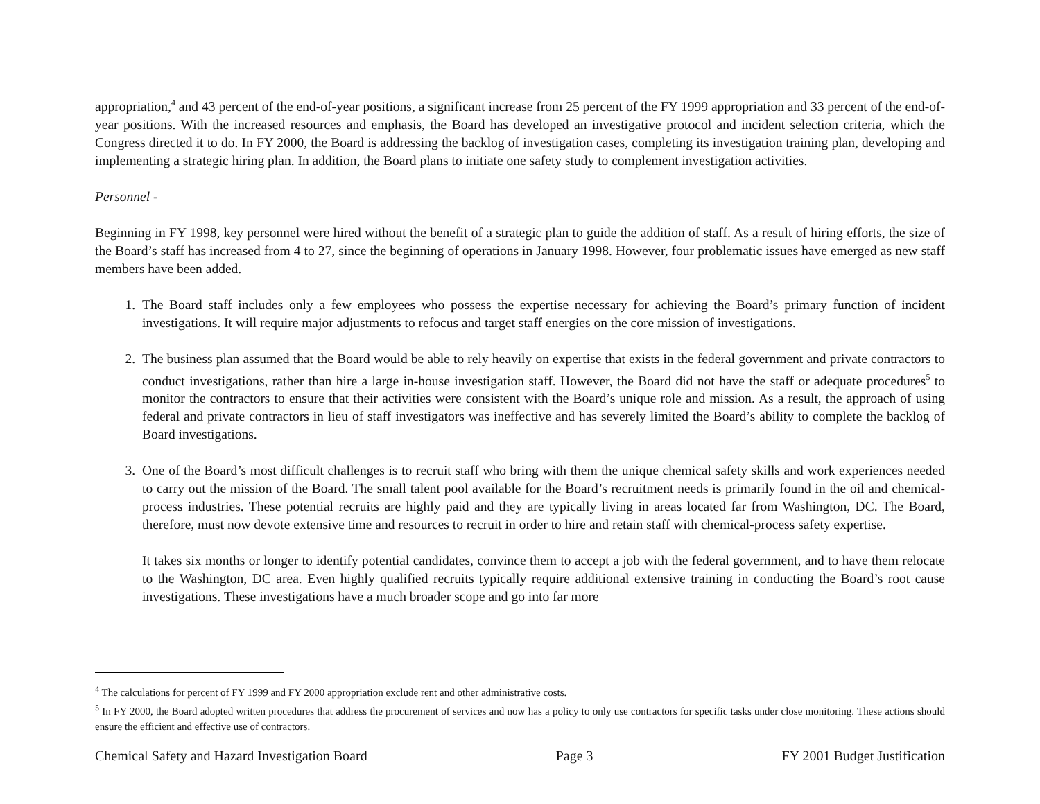appropriation,<sup>4</sup> and 43 percent of the end-of-year positions, a significant increase from 25 percent of the FY 1999 appropriation and 33 percent of the end-of-year positions. With the increased resources and emphasis, the Board has developed an investigative protocol and incident selection criteria, which the Congress directed it to do. In FY 2000, the Board is addressing the backlog of investigation cases, completing its investigation training plan, developing and implementing a strategic hiring plan. In addition, the Board plans to initiate one safety study to complement investigation activities.
Personnel -
Beginning in FY 1998, key personnel were hired without the benefit of a strategic plan to guide the addition of staff. As a result of hiring efforts, the size of the Board’s staff has increased from 4 to 27, since the beginning of operations in January 1998. However, four problematic issues have emerged as new staff members have been added.
1. The Board staff includes only a few employees who possess the expertise necessary for achieving the Board’s primary function of incident investigations. It will require major adjustments to refocus and target staff energies on the core mission of investigations.
2. The business plan assumed that the Board would be able to rely heavily on expertise that exists in the federal government and private contractors to conduct investigations, rather than hire a large in-house investigation staff. However, the Board did not have the staff or adequate procedures<sup>5</sup> to monitor the contractors to ensure that their activities were consistent with the Board’s unique role and mission. As a result, the approach of using federal and private contractors in lieu of staff investigators was ineffective and has severely limited the Board’s ability to complete the backlog of Board investigations.
3. One of the Board’s most difficult challenges is to recruit staff who bring with them the unique chemical safety skills and work experiences needed to carry out the mission of the Board. The small talent pool available for the Board’s recruitment needs is primarily found in the oil and chemical-process industries. These potential recruits are highly paid and they are typically living in areas located far from Washington, DC. The Board, therefore, must now devote extensive time and resources to recruit in order to hire and retain staff with chemical-process safety expertise.
It takes six months or longer to identify potential candidates, convince them to accept a job with the federal government, and to have them relocate to the Washington, DC area. Even highly qualified recruits typically require additional extensive training in conducting the Board’s root cause investigations. These investigations have a much broader scope and go into far more
<sup>4</sup> The calculations for percent of FY 1999 and FY 2000 appropriation exclude rent and other administrative costs.
<sup>5</sup> In FY 2000, the Board adopted written procedures that address the procurement of services and now has a policy to only use contractors for specific tasks under close monitoring. These actions should ensure the efficient and effective use of contractors.
Chemical Safety and Hazard Investigation Board Page 3 FY 2001 Budget Justification